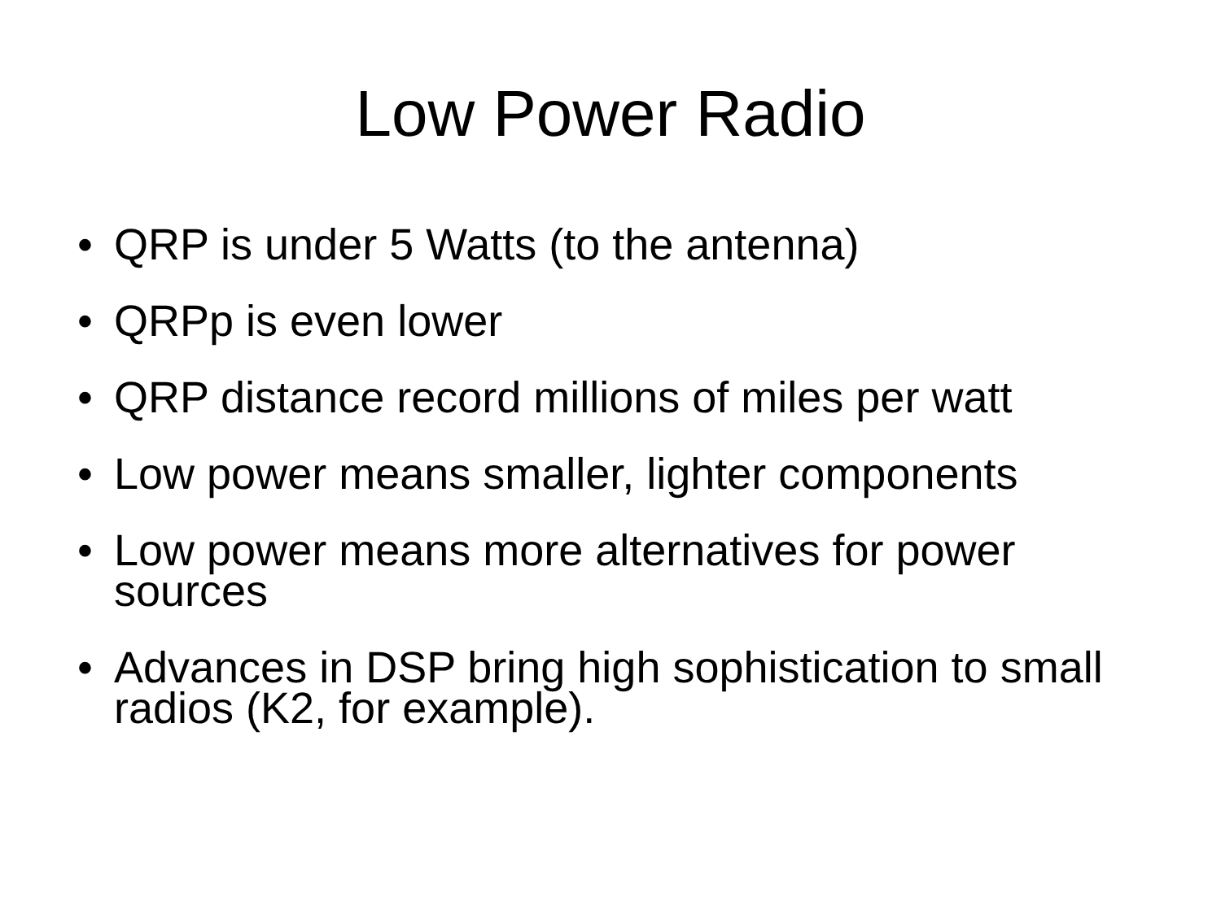Low Power Radio
• QRP is under 5 Watts (to the antenna)
• QRPp is even lower
• QRP distance record millions of miles per watt
• Low power means smaller, lighter components
• Low power means more alternatives for power sources
• Advances in DSP bring high sophistication to small radios (K2, for example).